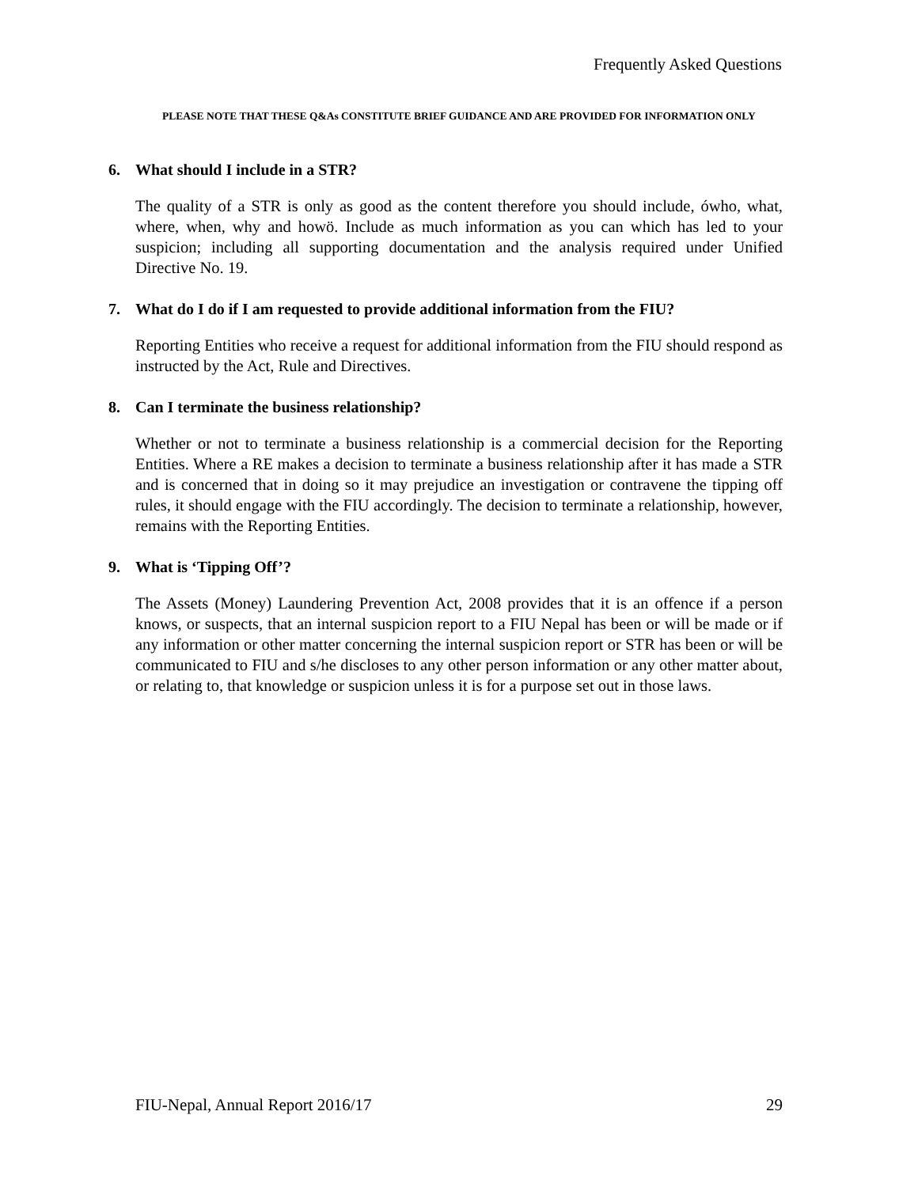Frequently Asked Questions
PLEASE NOTE THAT THESE Q&As CONSTITUTE BRIEF GUIDANCE AND ARE PROVIDED FOR INFORMATION ONLY
6. What should I include in a STR?
The quality of a STR is only as good as the content therefore you should include, ówho, what, where, when, why and howö. Include as much information as you can which has led to your suspicion; including all supporting documentation and the analysis required under Unified Directive No. 19.
7. What do I do if I am requested to provide additional information from the FIU?
Reporting Entities who receive a request for additional information from the FIU should respond as instructed by the Act, Rule and Directives.
8. Can I terminate the business relationship?
Whether or not to terminate a business relationship is a commercial decision for the Reporting Entities. Where a RE makes a decision to terminate a business relationship after it has made a STR and is concerned that in doing so it may prejudice an investigation or contravene the tipping off rules, it should engage with the FIU accordingly. The decision to terminate a relationship, however, remains with the Reporting Entities.
9. What is ‘Tipping Off’?
The Assets (Money) Laundering Prevention Act, 2008 provides that it is an offence if a person knows, or suspects, that an internal suspicion report to a FIU Nepal has been or will be made or if any information or other matter concerning the internal suspicion report or STR has been or will be communicated to FIU and s/he discloses to any other person information or any other matter about, or relating to, that knowledge or suspicion unless it is for a purpose set out in those laws.
FIU-Nepal, Annual Report 2016/17 29